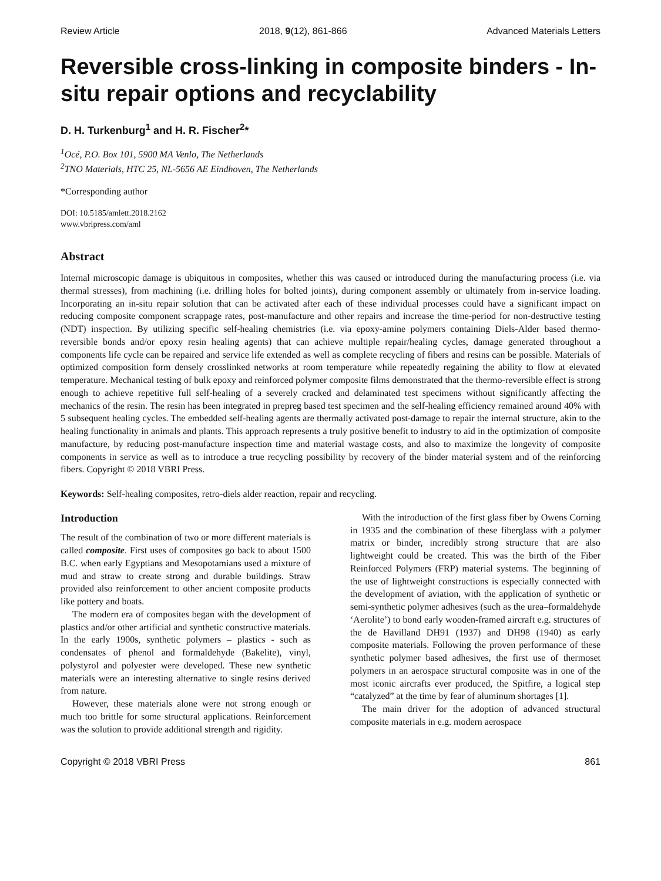Review Article 2018, 9(12), 861-866 Advanced Materials Letters
Reversible cross-linking in composite binders - In-situ repair options and recyclability
D. H. Turkenburg<sup>1</sup> and H. R. Fischer<sup>2</sup>*
<sup>1</sup> Océ, P.O. Box 101, 5900 MA Venlo, The Netherlands
<sup>2</sup> TNO Materials, HTC 25, NL-5656 AE Eindhoven, The Netherlands
*Corresponding author
DOI: 10.5185/amlett.2018.2162
www.vbripress.com/aml
Abstract
Internal microscopic damage is ubiquitous in composites, whether this was caused or introduced during the manufacturing process (i.e. via thermal stresses), from machining (i.e. drilling holes for bolted joints), during component assembly or ultimately from in-service loading. Incorporating an in-situ repair solution that can be activated after each of these individual processes could have a significant impact on reducing composite component scrappage rates, post-manufacture and other repairs and increase the time-period for non-destructive testing (NDT) inspection. By utilizing specific self-healing chemistries (i.e. via epoxy-amine polymers containing Diels-Alder based thermo-reversible bonds and/or epoxy resin healing agents) that can achieve multiple repair/healing cycles, damage generated throughout a components life cycle can be repaired and service life extended as well as complete recycling of fibers and resins can be possible. Materials of optimized composition form densely crosslinked networks at room temperature while repeatedly regaining the ability to flow at elevated temperature. Mechanical testing of bulk epoxy and reinforced polymer composite films demonstrated that the thermo-reversible effect is strong enough to achieve repetitive full self-healing of a severely cracked and delaminated test specimens without significantly affecting the mechanics of the resin. The resin has been integrated in prepreg based test specimen and the self-healing efficiency remained around 40% with 5 subsequent healing cycles. The embedded self-healing agents are thermally activated post-damage to repair the internal structure, akin to the healing functionality in animals and plants. This approach represents a truly positive benefit to industry to aid in the optimization of composite manufacture, by reducing post-manufacture inspection time and material wastage costs, and also to maximize the longevity of composite components in service as well as to introduce a true recycling possibility by recovery of the binder material system and of the reinforcing fibers. Copyright © 2018 VBRI Press.
Keywords: Self-healing composites, retro-diels alder reaction, repair and recycling.
Introduction
The result of the combination of two or more different materials is called composite. First uses of composites go back to about 1500 B.C. when early Egyptians and Mesopotamians used a mixture of mud and straw to create strong and durable buildings. Straw provided also reinforcement to other ancient composite products like pottery and boats.
The modern era of composites began with the development of plastics and/or other artificial and synthetic constructive materials. In the early 1900s, synthetic polymers – plastics - such as condensates of phenol and formaldehyde (Bakelite), vinyl, polystyrol and polyester were developed. These new synthetic materials were an interesting alternative to single resins derived from nature.
However, these materials alone were not strong enough or much too brittle for some structural applications. Reinforcement was the solution to provide additional strength and rigidity.
With the introduction of the first glass fiber by Owens Corning in 1935 and the combination of these fiberglass with a polymer matrix or binder, incredibly strong structure that are also lightweight could be created. This was the birth of the Fiber Reinforced Polymers (FRP) material systems. The beginning of the use of lightweight constructions is especially connected with the development of aviation, with the application of synthetic or semi-synthetic polymer adhesives (such as the urea–formaldehyde ‘Aerolite’) to bond early wooden-framed aircraft e.g. structures of the de Havilland DH91 (1937) and DH98 (1940) as early composite materials. Following the proven performance of these synthetic polymer based adhesives, the first use of thermoset polymers in an aerospace structural composite was in one of the most iconic aircrafts ever produced, the Spitfire, a logical step “catalyzed” at the time by fear of aluminum shortages [1].
The main driver for the adoption of advanced structural composite materials in e.g. modern aerospace
Copyright © 2018 VBRI Press 861